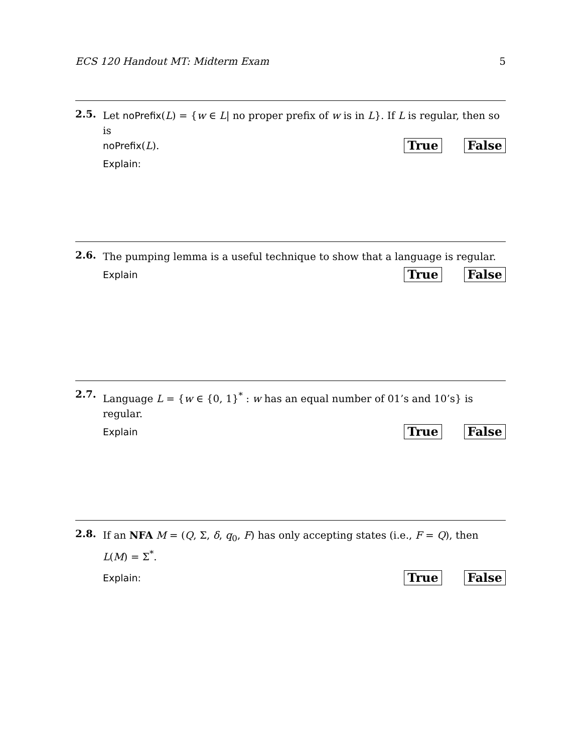ECS 120 Handout MT: Midterm Exam 5
2.5.
Let noPrefix(L) = {w ∈ L| no proper prefix of w is in L}. If L is regular, then so is
noPrefix(L). True False
Explain:
2.6.
The pumping lemma is a useful technique to show that a language is regular.
Explain True False
2.7.
Language L = {w ∈ {0, 1}<sup>*</sup> : w has an equal number of 01’s and 10’s} is regular.
Explain True False
2.8.
If an NFA M = (Q, Σ, δ, q<sub>0</sub>, F) has only accepting states (i.e., F = Q), then L(M) = Σ<sup>*</sup>.
Explain: True False